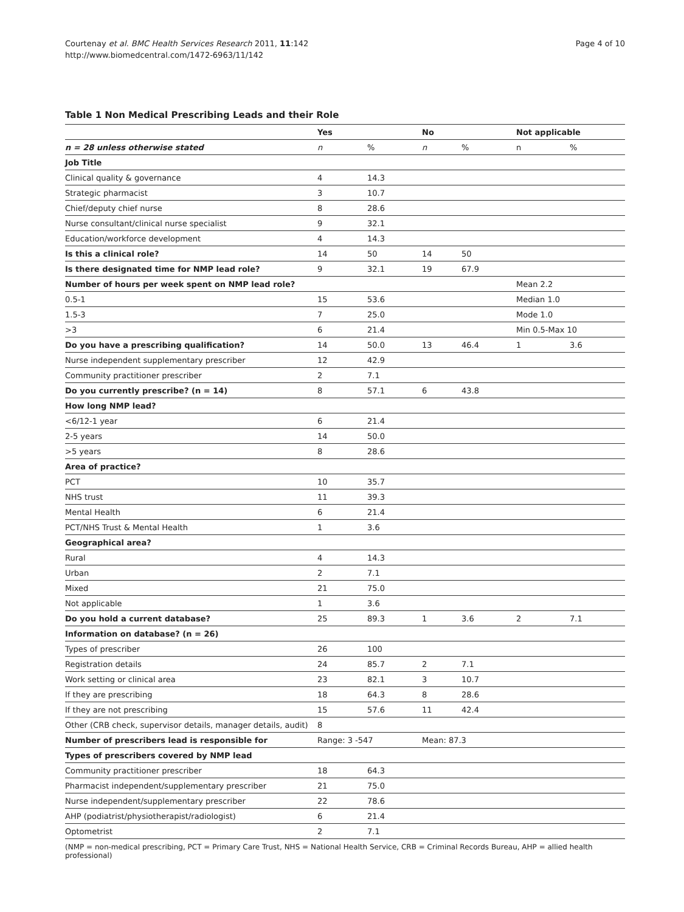Courtenay et al. BMC Health Services Research 2011, 11:142
http://www.biomedcentral.com/1472-6963/11/142
Page 4 of 10
Table 1 Non Medical Prescribing Leads and their Role
| | Yes | | No | | Not applicable | |
| --- | --- | --- | --- | --- | --- | --- |
| n = 28 unless otherwise stated | n | % | n | % | n | % |
| Job Title | | | | | | |
| Clinical quality & governance | 4 | 14.3 | | | | |
| Strategic pharmacist | 3 | 10.7 | | | | |
| Chief/deputy chief nurse | 8 | 28.6 | | | | |
| Nurse consultant/clinical nurse specialist | 9 | 32.1 | | | | |
| Education/workforce development | 4 | 14.3 | | | | |
| Is this a clinical role? | 14 | 50 | 14 | 50 | | |
| Is there designated time for NMP lead role? | 9 | 32.1 | 19 | 67.9 | | |
| Number of hours per week spent on NMP lead role? | | | | | Mean 2.2 | |
| 0.5-1 | 15 | 53.6 | | | Median 1.0 | |
| 1.5-3 | 7 | 25.0 | | | Mode 1.0 | |
| >3 | 6 | 21.4 | | | Min 0.5-Max 10 | |
| Do you have a prescribing qualification? | 14 | 50.0 | 13 | 46.4 | 1 | 3.6 |
| Nurse independent supplementary prescriber | 12 | 42.9 | | | | |
| Community practitioner prescriber | 2 | 7.1 | | | | |
| Do you currently prescribe? (n = 14) | 8 | 57.1 | 6 | 43.8 | | |
| How long NMP lead? | | | | | | |
| <6/12-1 year | 6 | 21.4 | | | | |
| 2-5 years | 14 | 50.0 | | | | |
| >5 years | 8 | 28.6 | | | | |
| Area of practice? | | | | | | |
| PCT | 10 | 35.7 | | | | |
| NHS trust | 11 | 39.3 | | | | |
| Mental Health | 6 | 21.4 | | | | |
| PCT/NHS Trust & Mental Health | 1 | 3.6 | | | | |
| Geographical area? | | | | | | |
| Rural | 4 | 14.3 | | | | |
| Urban | 2 | 7.1 | | | | |
| Mixed | 21 | 75.0 | | | | |
| Not applicable | 1 | 3.6 | | | | |
| Do you hold a current database? | 25 | 89.3 | 1 | 3.6 | 2 | 7.1 |
| Information on database? (n = 26) | | | | | | |
| Types of prescriber | 26 | 100 | | | | |
| Registration details | 24 | 85.7 | 2 | 7.1 | | |
| Work setting or clinical area | 23 | 82.1 | 3 | 10.7 | | |
| If they are prescribing | 18 | 64.3 | 8 | 28.6 | | |
| If they are not prescribing | 15 | 57.6 | 11 | 42.4 | | |
| Other (CRB check, supervisor details, manager details, audit) | 8 | | | | | |
| Number of prescribers lead is responsible for | Range: 3 -547 | | Mean: 87.3 | | | |
| Types of prescribers covered by NMP lead | | | | | | |
| Community practitioner prescriber | 18 | 64.3 | | | | |
| Pharmacist independent/supplementary prescriber | 21 | 75.0 | | | | |
| Nurse independent/supplementary prescriber | 22 | 78.6 | | | | |
| AHP (podiatrist/physiotherapist/radiologist) | 6 | 21.4 | | | | |
| Optometrist | 2 | 7.1 | | | | |
(NMP = non-medical prescribing, PCT = Primary Care Trust, NHS = National Health Service, CRB = Criminal Records Bureau, AHP = allied health professional)